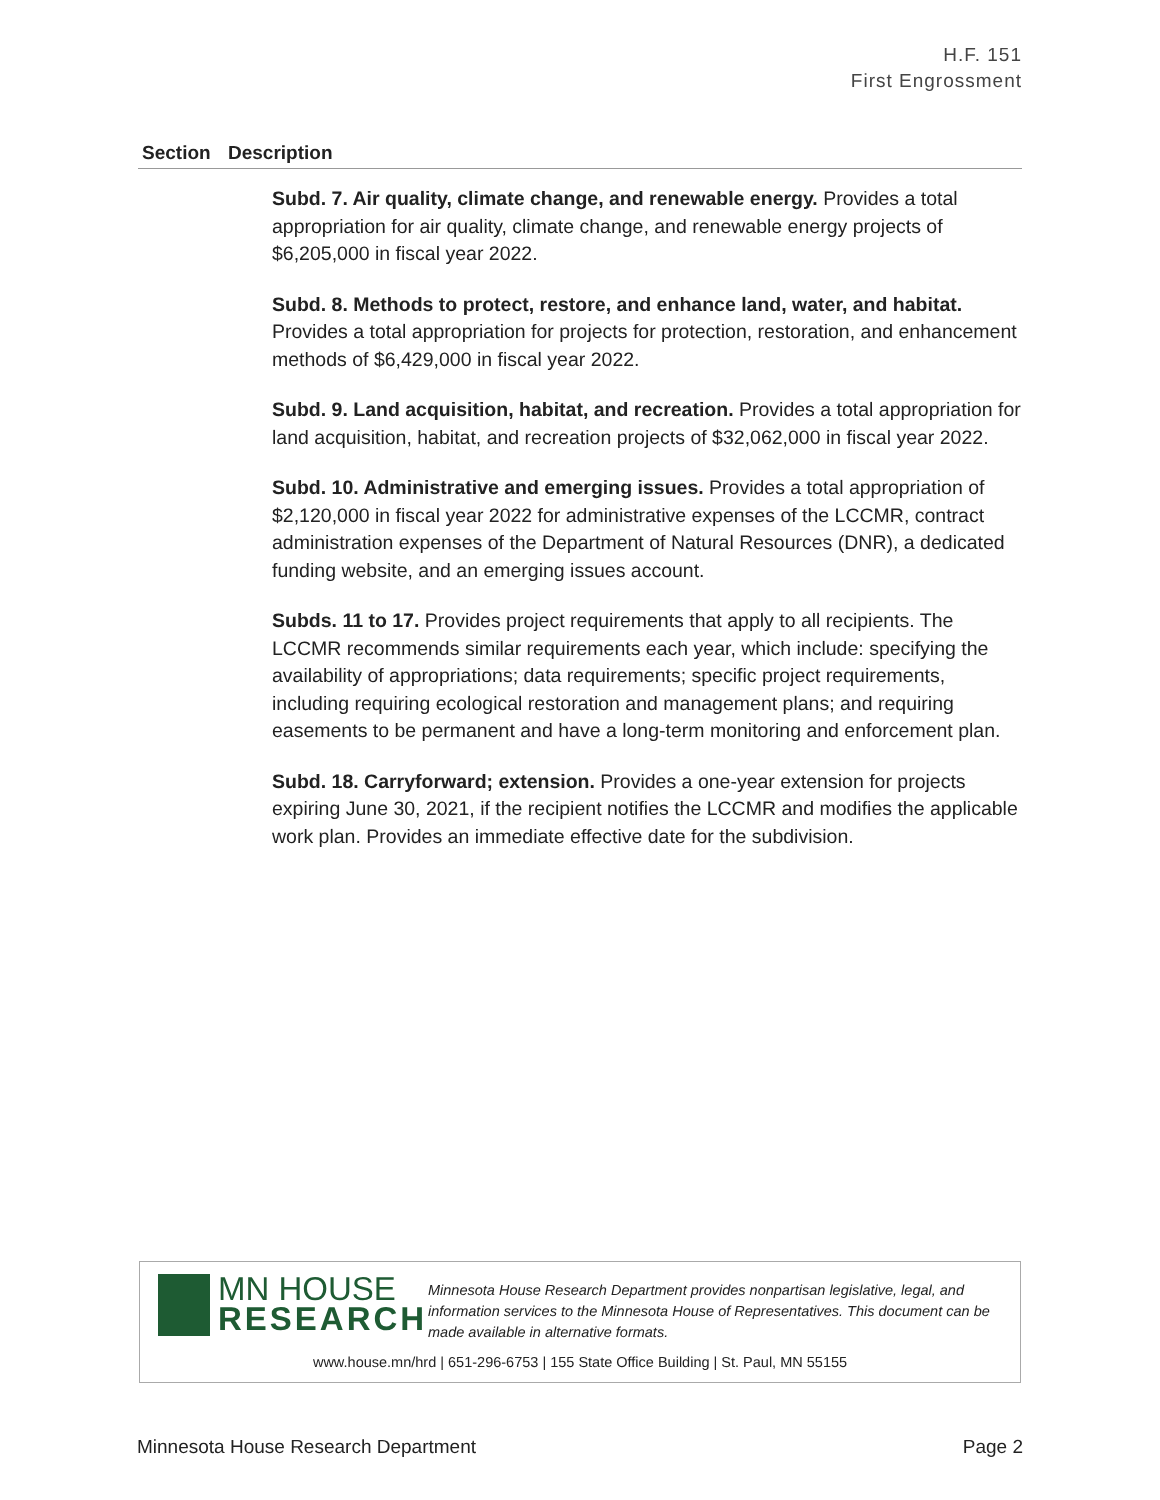H.F. 151
First Engrossment
| Section | Description |
| --- | --- |
| | Subd. 7. Air quality, climate change, and renewable energy. Provides a total appropriation for air quality, climate change, and renewable energy projects of $6,205,000 in fiscal year 2022. Subd. 8. Methods to protect, restore, and enhance land, water, and habitat. Provides a total appropriation for projects for protection, restoration, and enhancement methods of $6,429,000 in fiscal year 2022. Subd. 9. Land acquisition, habitat, and recreation. Provides a total appropriation for land acquisition, habitat, and recreation projects of $32,062,000 in fiscal year 2022. Subd. 10. Administrative and emerging issues. Provides a total appropriation of $2,120,000 in fiscal year 2022 for administrative expenses of the LCCMR, contract administration expenses of the Department of Natural Resources (DNR), a dedicated funding website, and an emerging issues account. Subds. 11 to 17. Provides project requirements that apply to all recipients. The LCCMR recommends similar requirements each year, which include: specifying the availability of appropriations; data requirements; specific project requirements, including requiring ecological restoration and management plans; and requiring easements to be permanent and have a long-term monitoring and enforcement plan. Subd. 18. Carryforward; extension. Provides a one-year extension for projects expiring June 30, 2021, if the recipient notifies the LCCMR and modifies the applicable work plan. Provides an immediate effective date for the subdivision. |
MN HOUSE
RESEARCH
Minnesota House Research Department provides nonpartisan legislative, legal, and information services to the Minnesota House of Representatives. This document can be made available in alternative formats.
www.house.mn/hrd | 651-296-6753 | 155 State Office Building | St. Paul, MN 55155
Minnesota House Research Department Page 2